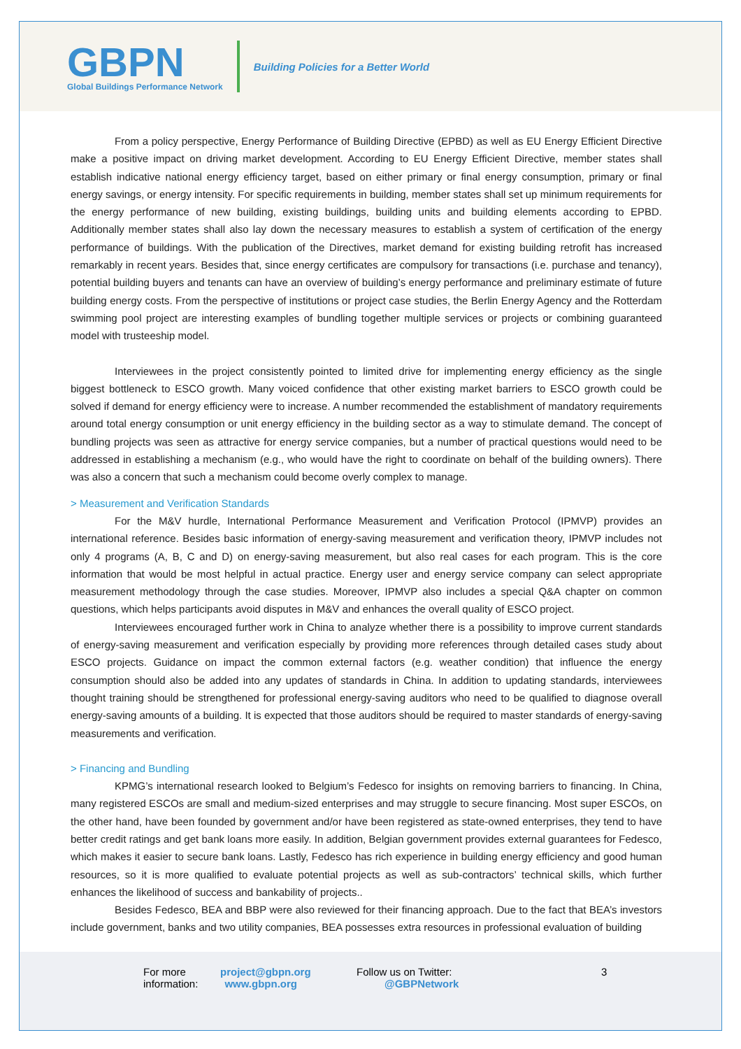GBPN
Global Buildings Performance Network
Building Policies for a Better World
From a policy perspective, Energy Performance of Building Directive (EPBD) as well as EU Energy Efficient Directive make a positive impact on driving market development. According to EU Energy Efficient Directive, member states shall establish indicative national energy efficiency target, based on either primary or final energy consumption, primary or final energy savings, or energy intensity. For specific requirements in building, member states shall set up minimum requirements for the energy performance of new building, existing buildings, building units and building elements according to EPBD. Additionally member states shall also lay down the necessary measures to establish a system of certification of the energy performance of buildings. With the publication of the Directives, market demand for existing building retrofit has increased remarkably in recent years. Besides that, since energy certificates are compulsory for transactions (i.e. purchase and tenancy), potential building buyers and tenants can have an overview of building’s energy performance and preliminary estimate of future building energy costs. From the perspective of institutions or project case studies, the Berlin Energy Agency and the Rotterdam swimming pool project are interesting examples of bundling together multiple services or projects or combining guaranteed model with trusteeship model.
Interviewees in the project consistently pointed to limited drive for implementing energy efficiency as the single biggest bottleneck to ESCO growth. Many voiced confidence that other existing market barriers to ESCO growth could be solved if demand for energy efficiency were to increase. A number recommended the establishment of mandatory requirements around total energy consumption or unit energy efficiency in the building sector as a way to stimulate demand. The concept of bundling projects was seen as attractive for energy service companies, but a number of practical questions would need to be addressed in establishing a mechanism (e.g., who would have the right to coordinate on behalf of the building owners). There was also a concern that such a mechanism could become overly complex to manage.
> Measurement and Verification Standards
For the M&V hurdle, International Performance Measurement and Verification Protocol (IPMVP) provides an international reference. Besides basic information of energy-saving measurement and verification theory, IPMVP includes not only 4 programs (A, B, C and D) on energy-saving measurement, but also real cases for each program. This is the core information that would be most helpful in actual practice. Energy user and energy service company can select appropriate measurement methodology through the case studies. Moreover, IPMVP also includes a special Q&A chapter on common questions, which helps participants avoid disputes in M&V and enhances the overall quality of ESCO project.
Interviewees encouraged further work in China to analyze whether there is a possibility to improve current standards of energy-saving measurement and verification especially by providing more references through detailed cases study about ESCO projects. Guidance on impact the common external factors (e.g. weather condition) that influence the energy consumption should also be added into any updates of standards in China. In addition to updating standards, interviewees thought training should be strengthened for professional energy-saving auditors who need to be qualified to diagnose overall energy-saving amounts of a building. It is expected that those auditors should be required to master standards of energy-saving measurements and verification.
> Financing and Bundling
KPMG’s international research looked to Belgium’s Fedesco for insights on removing barriers to financing. In China, many registered ESCOs are small and medium-sized enterprises and may struggle to secure financing. Most super ESCOs, on the other hand, have been founded by government and/or have been registered as state-owned enterprises, they tend to have better credit ratings and get bank loans more easily. In addition, Belgian government provides external guarantees for Fedesco, which makes it easier to secure bank loans. Lastly, Fedesco has rich experience in building energy efficiency and good human resources, so it is more qualified to evaluate potential projects as well as sub-contractors’ technical skills, which further enhances the likelihood of success and bankability of projects..
Besides Fedesco, BEA and BBP were also reviewed for their financing approach. Due to the fact that BEA’s investors include government, banks and two utility companies, BEA possesses extra resources in professional evaluation of building
For more information:
project@gbpn.org
www.gbpn.org
Follow us on Twitter:
@GBPNetwork
3